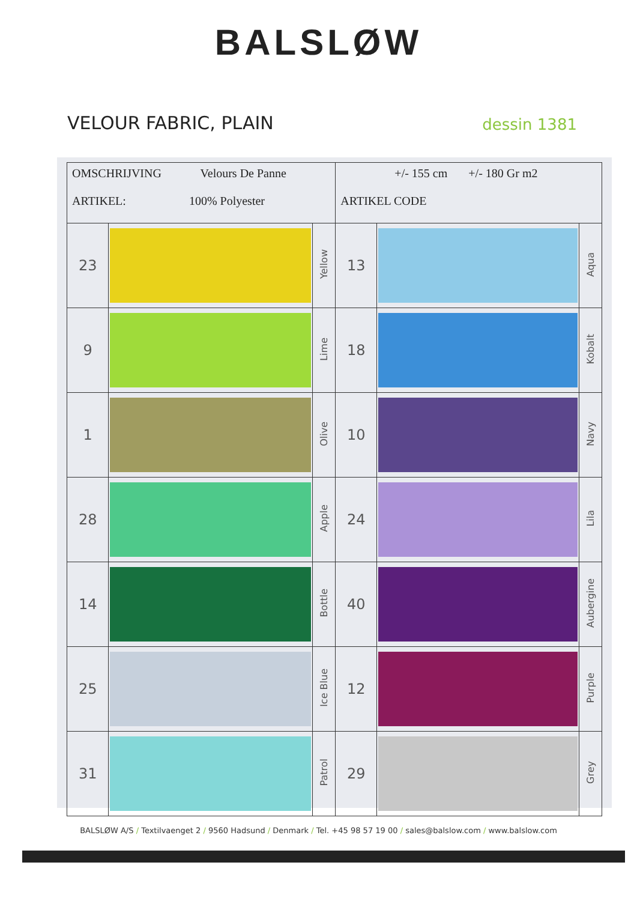BALSLØW
VELOUR FABRIC, PLAIN
dessin 1381
| OMSCHRIJVING Velours De Panne ARTIKEL: 100% Polyester | | | +/- 155 cm +/- 180 Gr m2 ARTIKEL CODE | | |
| 23 | | Yellow | 13 | | Aqua |
| 9 | | Lime | 18 | | Kobalt |
| 1 | | Olive | 10 | | Navy |
| 28 | | Apple | 24 | | Lila |
| 14 | | Bottle | 40 | | Aubergine |
| 25 | | Ice Blue | 12 | | Purple |
| 31 | | Patrol | 29 | | Grey |
BALSLØW A/S / Textilvaenget 2 / 9560 Hadsund / Denmark / Tel. +45 98 57 19 00 / sales@balslow.com / www.balslow.com